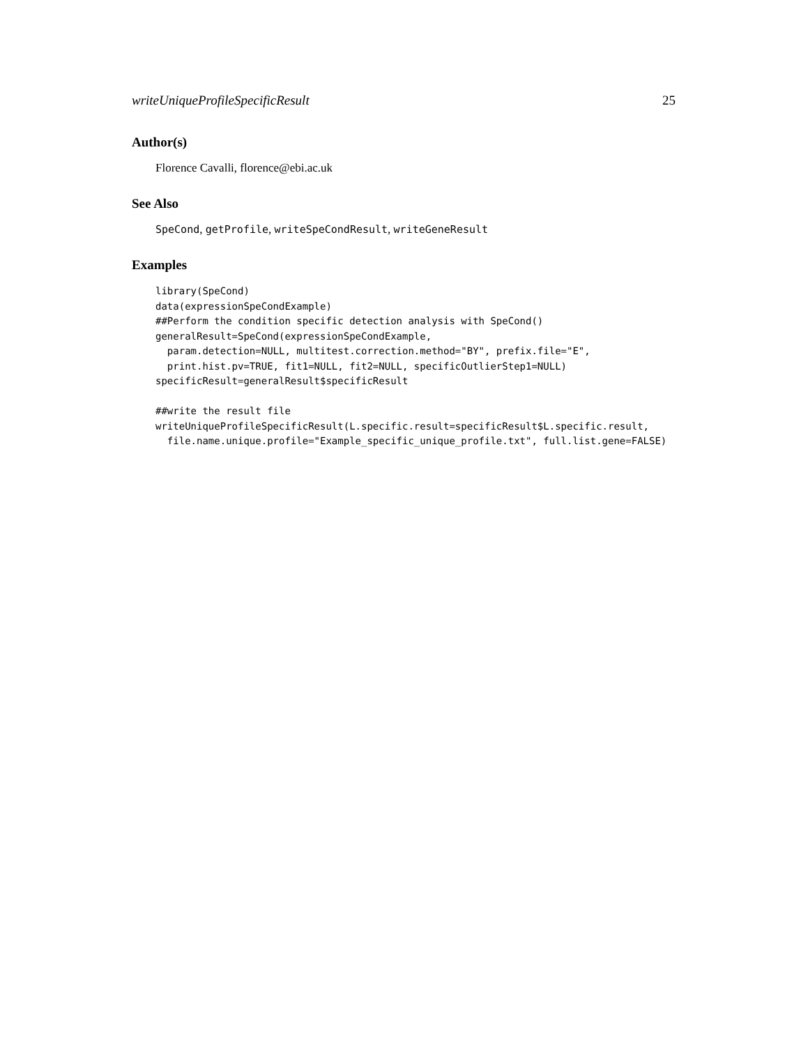writeUniqueProfileSpecificResult 25
Author(s)
Florence Cavalli, florence@ebi.ac.uk
See Also
SpeCond, getProfile, writeSpeCondResult, writeGeneResult
Examples
library(SpeCond)
data(expressionSpeCondExample)
##Perform the condition specific detection analysis with SpeCond()
generalResult=SpeCond(expressionSpeCondExample,
  param.detection=NULL, multitest.correction.method="BY", prefix.file="E",
  print.hist.pv=TRUE, fit1=NULL, fit2=NULL, specificOutlierStep1=NULL)
specificResult=generalResult$specificResult

##write the result file
writeUniqueProfileSpecificResult(L.specific.result=specificResult$L.specific.result,
  file.name.unique.profile="Example_specific_unique_profile.txt", full.list.gene=FALSE)